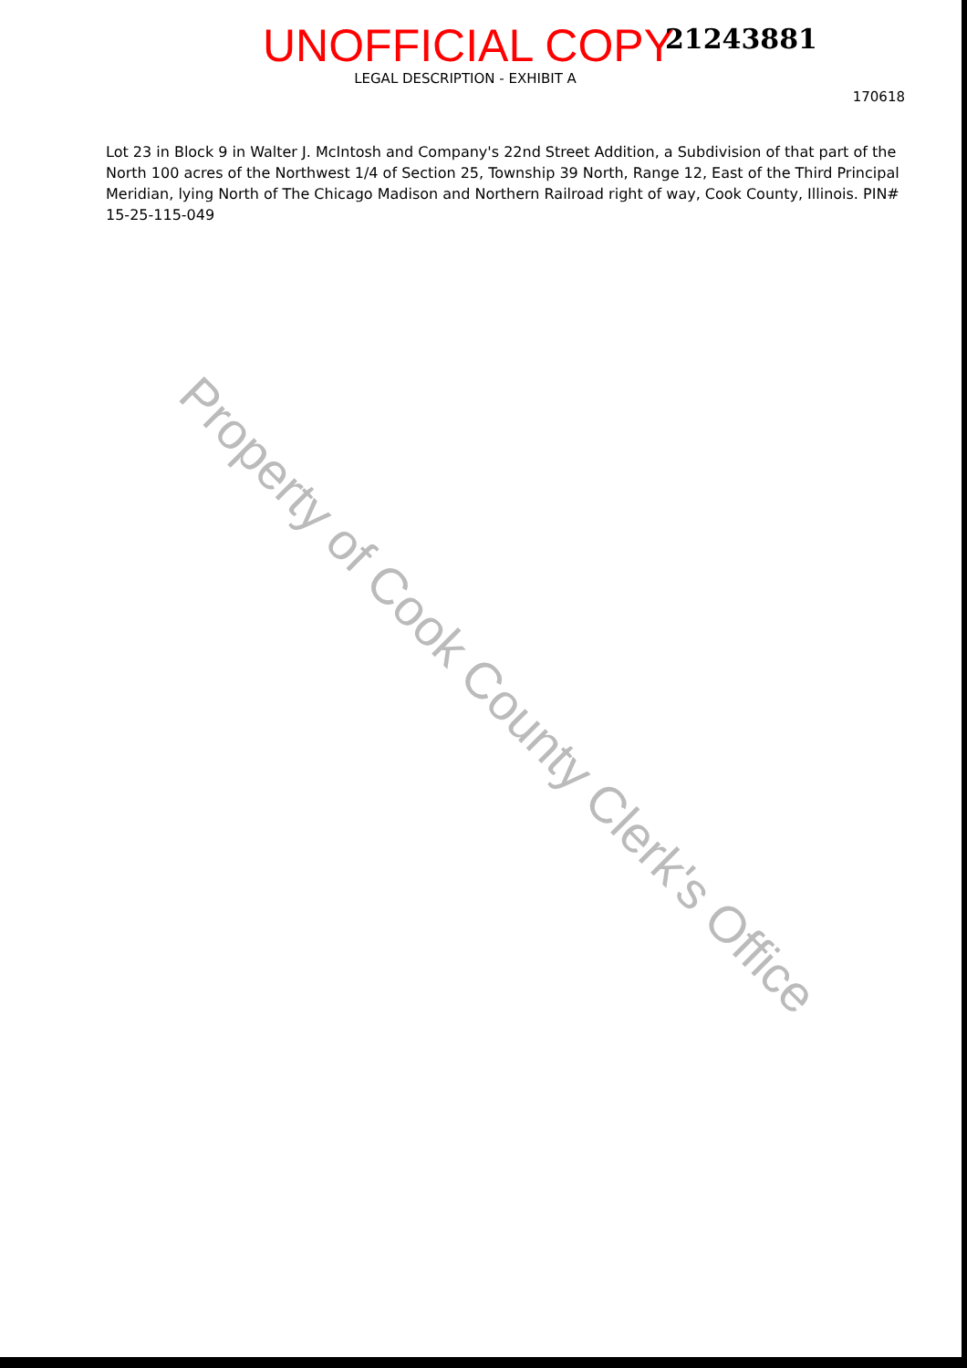UNOFFICIAL COPY 21243881
LEGAL DESCRIPTION - EXHIBIT A
170618
Lot 23 in Block 9 in Walter J. McIntosh and Company's 22nd Street Addition, a Subdivision of that part of the North 100 acres of the Northwest 1/4 of Section 25, Township 39 North, Range 12, East of the Third Principal Meridian, lying North of The Chicago Madison and Northern Railroad right of way, Cook County, Illinois. PIN# 15-25-115-049
Property of Cook County Clerk's Office